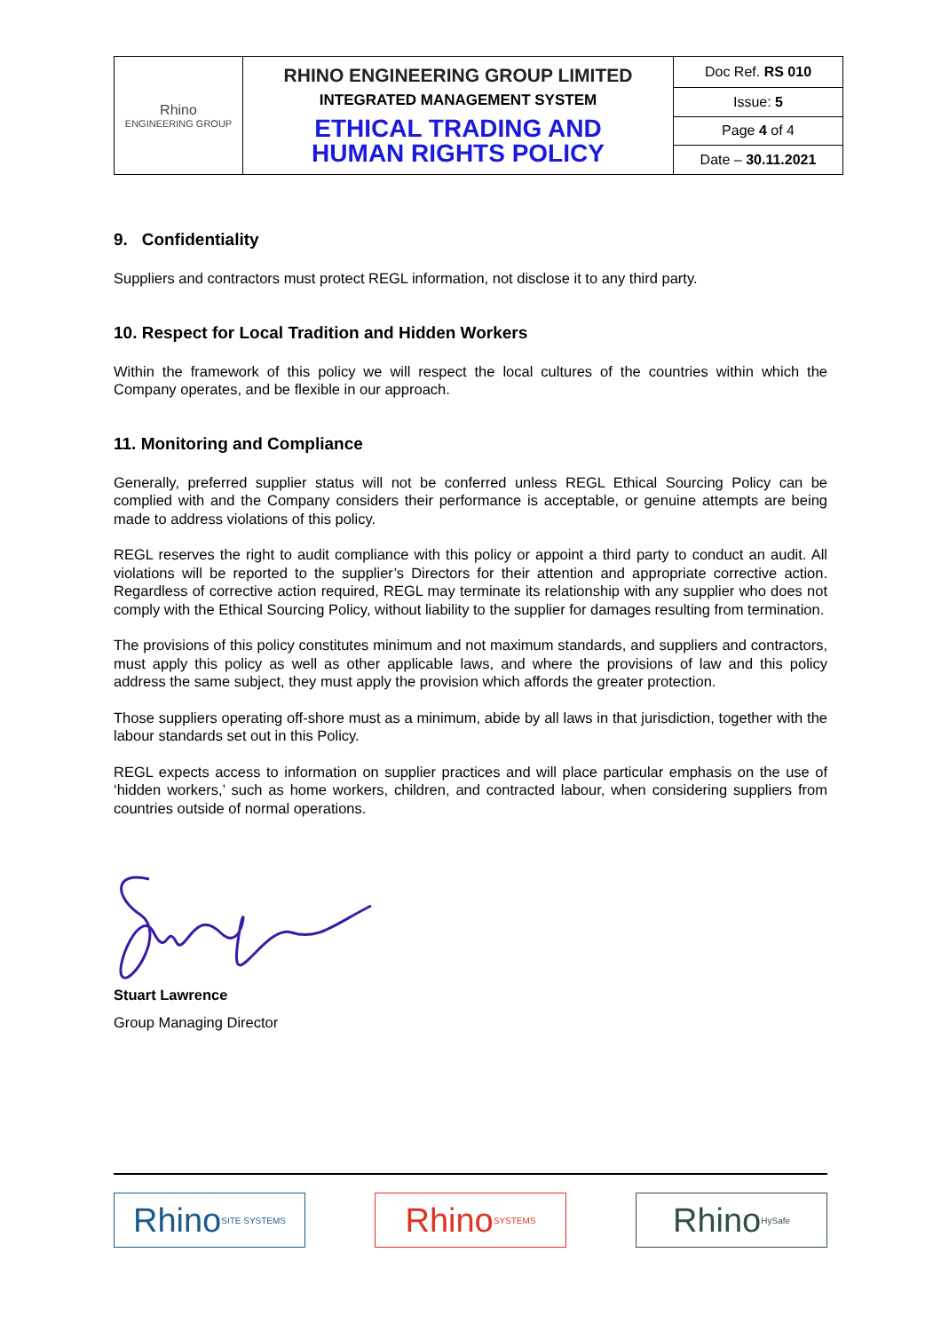| Rhino ENGINEERING GROUP | RHINO ENGINEERING GROUP LIMITED INTEGRATED MANAGEMENT SYSTEM ETHICAL TRADING AND HUMAN RIGHTS POLICY | Doc Ref. RS 010 |
| | | Issue: 5 |
| | | Page 4 of 4 |
| | | Date – 30.11.2021 |
9. Confidentiality
Suppliers and contractors must protect REGL information, not disclose it to any third party.
10. Respect for Local Tradition and Hidden Workers
Within the framework of this policy we will respect the local cultures of the countries within which the Company operates, and be flexible in our approach.
11. Monitoring and Compliance
Generally, preferred supplier status will not be conferred unless REGL Ethical Sourcing Policy can be complied with and the Company considers their performance is acceptable, or genuine attempts are being made to address violations of this policy.
REGL reserves the right to audit compliance with this policy or appoint a third party to conduct an audit. All violations will be reported to the supplier’s Directors for their attention and appropriate corrective action. Regardless of corrective action required, REGL may terminate its relationship with any supplier who does not comply with the Ethical Sourcing Policy, without liability to the supplier for damages resulting from termination.
The provisions of this policy constitutes minimum and not maximum standards, and suppliers and contractors, must apply this policy as well as other applicable laws, and where the provisions of law and this policy address the same subject, they must apply the provision which affords the greater protection.
Those suppliers operating off-shore must as a minimum, abide by all laws in that jurisdiction, together with the labour standards set out in this Policy.
REGL expects access to information on supplier practices and will place particular emphasis on the use of ‘hidden workers,’ such as home workers, children, and contracted labour, when considering suppliers from countries outside of normal operations.
Stuart Lawrence
Group Managing Director
Rhino SITE SYSTEMS
Rhino SYSTEMS
Rhino HySafe